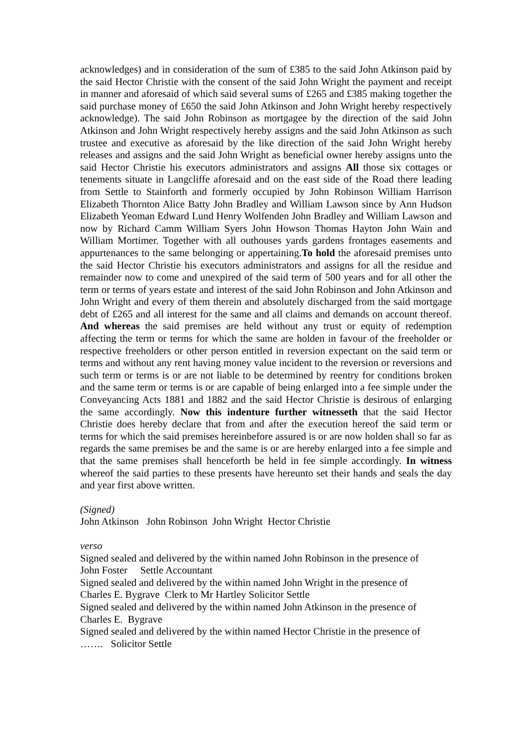acknowledges) and in consideration of the sum of £385 to the said John Atkinson paid by the said Hector Christie with the consent of the said John Wright the payment and receipt in manner and aforesaid of which said several sums of £265 and £385 making together the said purchase money of £650 the said John Atkinson and John Wright hereby respectively acknowledge). The said John Robinson as mortgagee by the direction of the said John Atkinson and John Wright respectively hereby assigns and the said John Atkinson as such trustee and executive as aforesaid by the like direction of the said John Wright hereby releases and assigns and the said John Wright as beneficial owner hereby assigns unto the said Hector Christie his executors administrators and assigns All those six cottages or tenements situate in Langcliffe aforesaid and on the east side of the Road there leading from Settle to Stainforth and formerly occupied by John Robinson William Harrison Elizabeth Thornton Alice Batty John Bradley and William Lawson since by Ann Hudson Elizabeth Yeoman Edward Lund Henry Wolfenden John Bradley and William Lawson and now by Richard Camm William Syers John Howson Thomas Hayton John Wain and William Mortimer. Together with all outhouses yards gardens frontages easements and appurtenances to the same belonging or appertaining.To hold the aforesaid premises unto the said Hector Christie his executors administrators and assigns for all the residue and remainder now to come and unexpired of the said term of 500 years and for all other the term or terms of years estate and interest of the said John Robinson and John Atkinson and John Wright and every of them therein and absolutely discharged from the said mortgage debt of £265 and all interest for the same and all claims and demands on account thereof. And whereas the said premises are held without any trust or equity of redemption affecting the term or terms for which the same are holden in favour of the freeholder or respective freeholders or other person entitled in reversion expectant on the said term or terms and without any rent having money value incident to the reversion or reversions and such term or terms is or are not liable to be determined by reentry for conditions broken and the same term or terms is or are capable of being enlarged into a fee simple under the Conveyancing Acts 1881 and 1882 and the said Hector Christie is desirous of enlarging the same accordingly. Now this indenture further witnesseth that the said Hector Christie does hereby declare that from and after the execution hereof the said term or terms for which the said premises hereinbefore assured is or are now holden shall so far as regards the same premises be and the same is or are hereby enlarged into a fee simple and that the same premises shall henceforth be held in fee simple accordingly. In witness whereof the said parties to these presents have hereunto set their hands and seals the day and year first above written.
(Signed)
John Atkinson John Robinson John Wright Hector Christie
verso
Signed sealed and delivered by the within named John Robinson in the presence of
John Foster Settle Accountant
Signed sealed and delivered by the within named John Wright in the presence of
Charles E. Bygrave Clerk to Mr Hartley Solicitor Settle
Signed sealed and delivered by the within named John Atkinson in the presence of
Charles E. Bygrave
Signed sealed and delivered by the within named Hector Christie in the presence of
……. Solicitor Settle